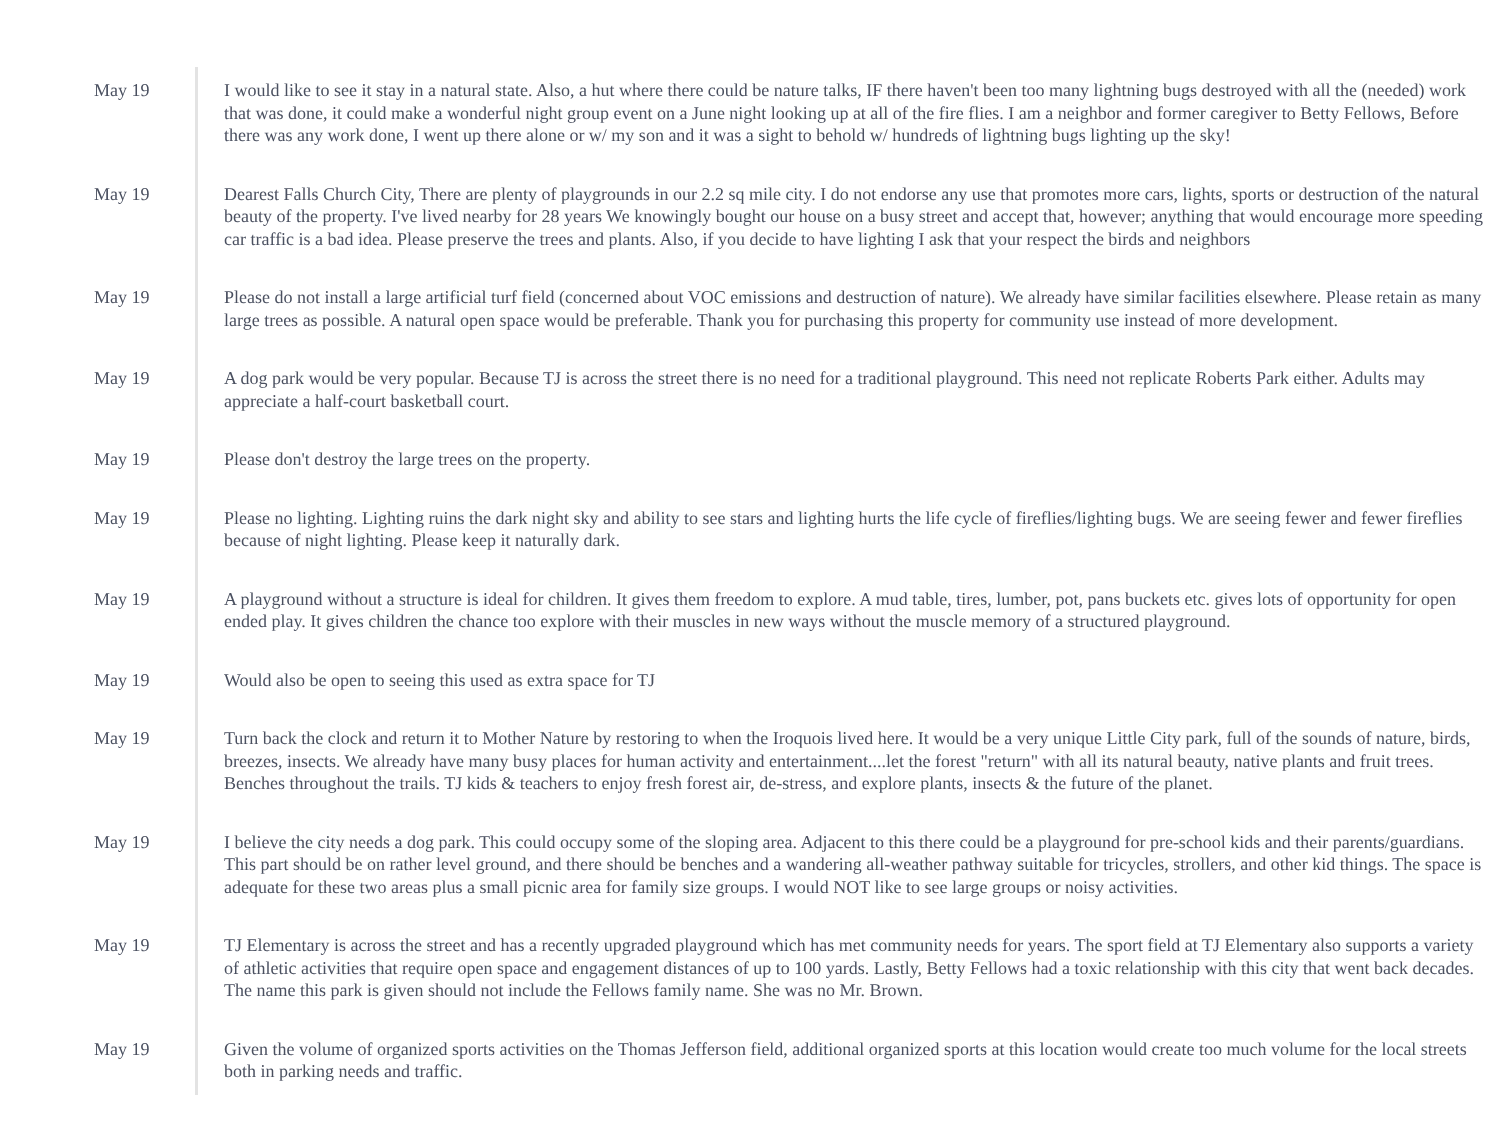May 19 I would like to see it stay in a natural state. Also, a hut where there could be nature talks, IF there haven't been too many lightning bugs destroyed with all the (needed) work that was done, it could make a wonderful night group event on a June night looking up at all of the fire flies. I am a neighbor and former caregiver to Betty Fellows, Before there was any work done, I went up there alone or w/ my son and it was a sight to behold w/ hundreds of lightning bugs lighting up the sky!
May 19 Dearest Falls Church City, There are plenty of playgrounds in our 2.2 sq mile city. I do not endorse any use that promotes more cars, lights, sports or destruction of the natural beauty of the property. I've lived nearby for 28 years We knowingly bought our house on a busy street and accept that, however; anything that would encourage more speeding car traffic is a bad idea. Please preserve the trees and plants. Also, if you decide to have lighting I ask that your respect the birds and neighbors
May 19 Please do not install a large artificial turf field (concerned about VOC emissions and destruction of nature). We already have similar facilities elsewhere. Please retain as many large trees as possible. A natural open space would be preferable. Thank you for purchasing this property for community use instead of more development.
May 19 A dog park would be very popular. Because TJ is across the street there is no need for a traditional playground. This need not replicate Roberts Park either. Adults may appreciate a half-court basketball court.
May 19 Please don't destroy the large trees on the property.
May 19 Please no lighting. Lighting ruins the dark night sky and ability to see stars and lighting hurts the life cycle of fireflies/lighting bugs. We are seeing fewer and fewer fireflies because of night lighting. Please keep it naturally dark.
May 19 A playground without a structure is ideal for children. It gives them freedom to explore. A mud table, tires, lumber, pot, pans buckets etc. gives lots of opportunity for open ended play. It gives children the chance too explore with their muscles in new ways without the muscle memory of a structured playground.
May 19 Would also be open to seeing this used as extra space for TJ
May 19 Turn back the clock and return it to Mother Nature by restoring to when the Iroquois lived here. It would be a very unique Little City park, full of the sounds of nature, birds, breezes, insects. We already have many busy places for human activity and entertainment....let the forest "return" with all its natural beauty, native plants and fruit trees. Benches throughout the trails. TJ kids & teachers to enjoy fresh forest air, de-stress, and explore plants, insects & the future of the planet.
May 19 I believe the city needs a dog park. This could occupy some of the sloping area. Adjacent to this there could be a playground for pre-school kids and their parents/guardians. This part should be on rather level ground, and there should be benches and a wandering all-weather pathway suitable for tricycles, strollers, and other kid things. The space is adequate for these two areas plus a small picnic area for family size groups. I would NOT like to see large groups or noisy activities.
May 19 TJ Elementary is across the street and has a recently upgraded playground which has met community needs for years. The sport field at TJ Elementary also supports a variety of athletic activities that require open space and engagement distances of up to 100 yards. Lastly, Betty Fellows had a toxic relationship with this city that went back decades. The name this park is given should not include the Fellows family name. She was no Mr. Brown.
May 19 Given the volume of organized sports activities on the Thomas Jefferson field, additional organized sports at this location would create too much volume for the local streets both in parking needs and traffic.